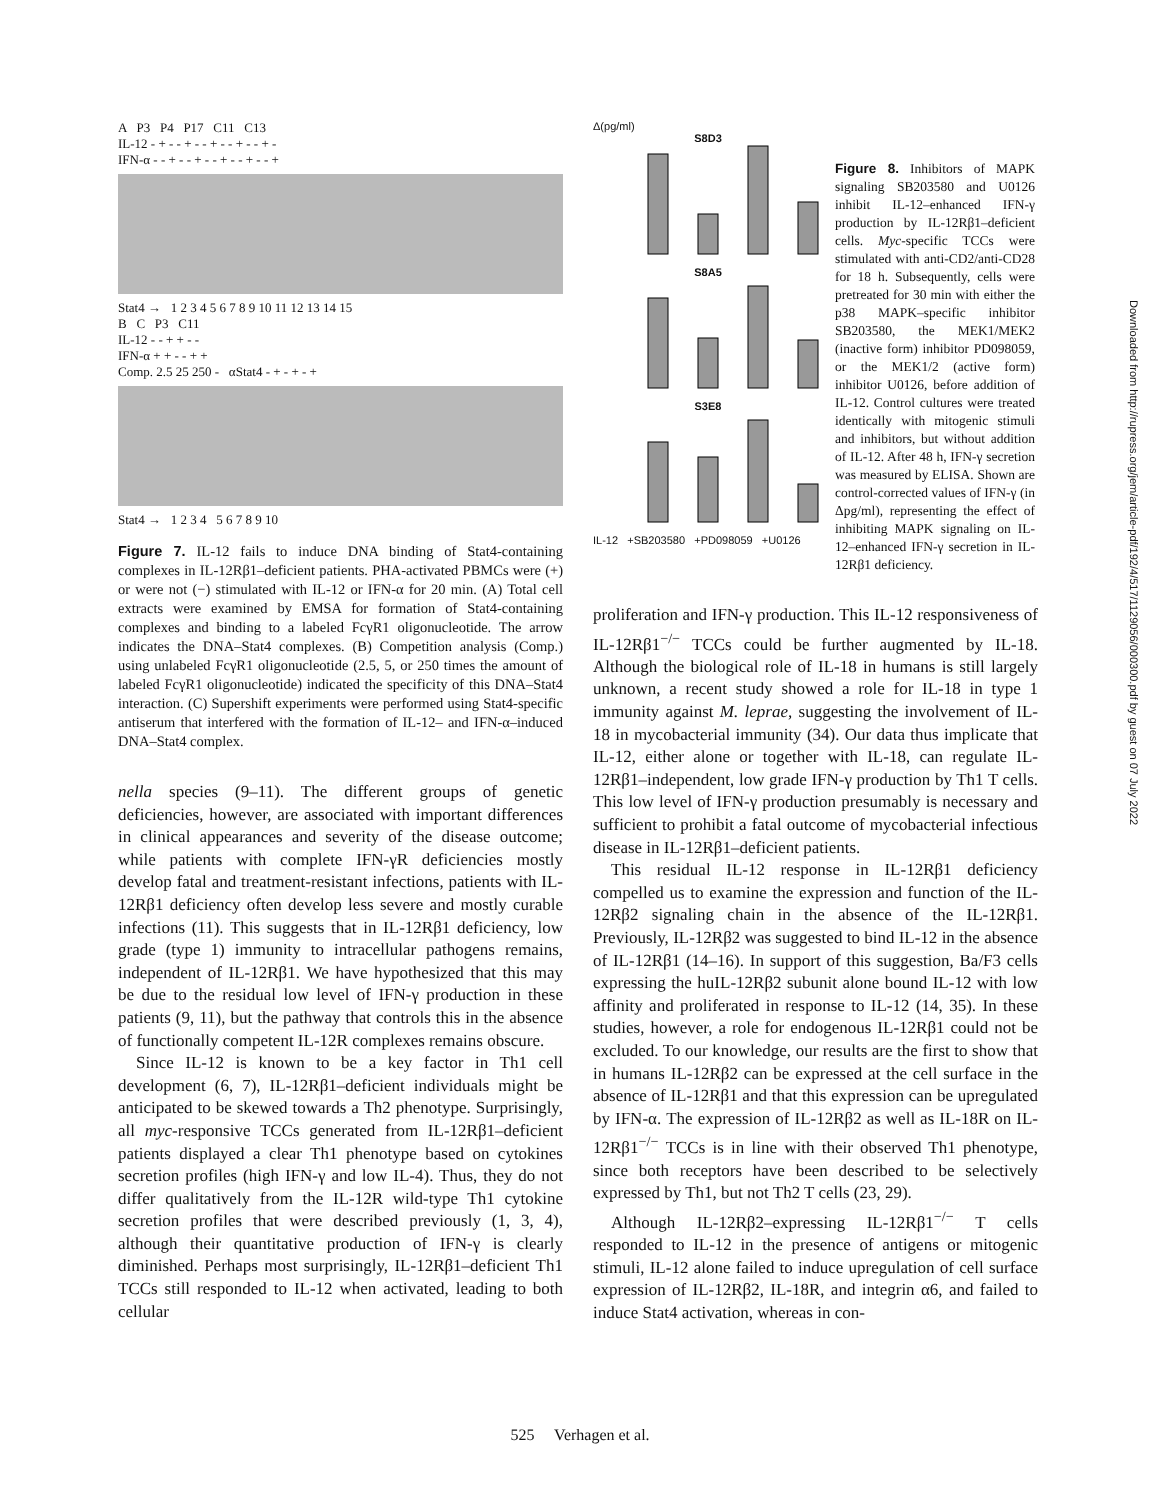A P3 P4 P17 C11 C13
IL-12 - + - - + - - + - - + - - + -
IFN-α - - + - - + - - + - - + - - +
Stat4 → 1 2 3 4 5 6 7 8 9 10 11 12 13 14 15
B C P3 C11
IL-12 - - + + - -
IFN-α + + - - + +
Comp. 2.5 25 250 - αStat4 - + - + - +
Stat4 → 1 2 3 4 5 6 7 8 9 10
Figure 7. IL-12 fails to induce DNA binding of Stat4-containing complexes in IL-12Rβ1–deficient patients. PHA-activated PBMCs were (+) or were not (−) stimulated with IL-12 or IFN-α for 20 min. (A) Total cell extracts were examined by EMSA for formation of Stat4-containing complexes and binding to a labeled FcγR1 oligonucleotide. The arrow indicates the DNA–Stat4 complexes. (B) Competition analysis (Comp.) using unlabeled FcγR1 oligonucleotide (2.5, 5, or 250 times the amount of labeled FcγR1 oligonucleotide) indicated the specificity of this DNA–Stat4 interaction. (C) Supershift experiments were performed using Stat4-specific antiserum that interfered with the formation of IL-12– and IFN-α–induced DNA–Stat4 complex.
nella species (9–11). The different groups of genetic deficiencies, however, are associated with important differences in clinical appearances and severity of the disease outcome; while patients with complete IFN-γR deficiencies mostly develop fatal and treatment-resistant infections, patients with IL-12Rβ1 deficiency often develop less severe and mostly curable infections (11). This suggests that in IL-12Rβ1 deficiency, low grade (type 1) immunity to intracellular pathogens remains, independent of IL-12Rβ1. We have hypothesized that this may be due to the residual low level of IFN-γ production in these patients (9, 11), but the pathway that controls this in the absence of functionally competent IL-12R complexes remains obscure.
Since IL-12 is known to be a key factor in Th1 cell development (6, 7), IL-12Rβ1–deficient individuals might be anticipated to be skewed towards a Th2 phenotype. Surprisingly, all myc-responsive TCCs generated from IL-12Rβ1–deficient patients displayed a clear Th1 phenotype based on cytokines secretion profiles (high IFN-γ and low IL-4). Thus, they do not differ qualitatively from the IL-12R wild-type Th1 cytokine secretion profiles that were described previously (1, 3, 4), although their quantitative production of IFN-γ is clearly diminished. Perhaps most surprisingly, IL-12Rβ1–deficient Th1 TCCs still responded to IL-12 when activated, leading to both cellular
Δ(pg/ml)
S8D3
S8A5
S3E8
IL-12 +SB203580 +PD098059 +U0126
Figure 8. Inhibitors of MAPK signaling SB203580 and U0126 inhibit IL-12–enhanced IFN-γ production by IL-12Rβ1–deficient cells. Myc-specific TCCs were stimulated with anti-CD2/anti-CD28 for 18 h. Subsequently, cells were pretreated for 30 min with either the p38 MAPK–specific inhibitor SB203580, the MEK1/MEK2 (inactive form) inhibitor PD098059, or the MEK1/2 (active form) inhibitor U0126, before addition of IL-12. Control cultures were treated identically with mitogenic stimuli and inhibitors, but without addition of IL-12. After 48 h, IFN-γ secretion was measured by ELISA. Shown are control-corrected values of IFN-γ (in Δpg/ml), representing the effect of inhibiting MAPK signaling on IL-12–enhanced IFN-γ secretion in IL-12Rβ1 deficiency.
proliferation and IFN-γ production. This IL-12 responsiveness of IL-12Rβ1<sup>−/−</sup> TCCs could be further augmented by IL-18. Although the biological role of IL-18 in humans is still largely unknown, a recent study showed a role for IL-18 in type 1 immunity against M. leprae, suggesting the involvement of IL-18 in mycobacterial immunity (34). Our data thus implicate that IL-12, either alone or together with IL-18, can regulate IL-12Rβ1–independent, low grade IFN-γ production by Th1 T cells. This low level of IFN-γ production presumably is necessary and sufficient to prohibit a fatal outcome of mycobacterial infectious disease in IL-12Rβ1–deficient patients.
This residual IL-12 response in IL-12Rβ1 deficiency compelled us to examine the expression and function of the IL-12Rβ2 signaling chain in the absence of the IL-12Rβ1. Previously, IL-12Rβ2 was suggested to bind IL-12 in the absence of IL-12Rβ1 (14–16). In support of this suggestion, Ba/F3 cells expressing the huIL-12Rβ2 subunit alone bound IL-12 with low affinity and proliferated in response to IL-12 (14, 35). In these studies, however, a role for endogenous IL-12Rβ1 could not be excluded. To our knowledge, our results are the first to show that in humans IL-12Rβ2 can be expressed at the cell surface in the absence of IL-12Rβ1 and that this expression can be upregulated by IFN-α. The expression of IL-12Rβ2 as well as IL-18R on IL-12Rβ1<sup>−/−</sup> TCCs is in line with their observed Th1 phenotype, since both receptors have been described to be selectively expressed by Th1, but not Th2 T cells (23, 29).
Although IL-12Rβ2–expressing IL-12Rβ1<sup>−/−</sup> T cells responded to IL-12 in the presence of antigens or mitogenic stimuli, IL-12 alone failed to induce upregulation of cell surface expression of IL-12Rβ2, IL-18R, and integrin α6, and failed to induce Stat4 activation, whereas in con-
Downloaded from http://rupress.org/jem/article-pdf/192/4/517/1129056/000300.pdf by guest on 07 July 2022
525 Verhagen et al.